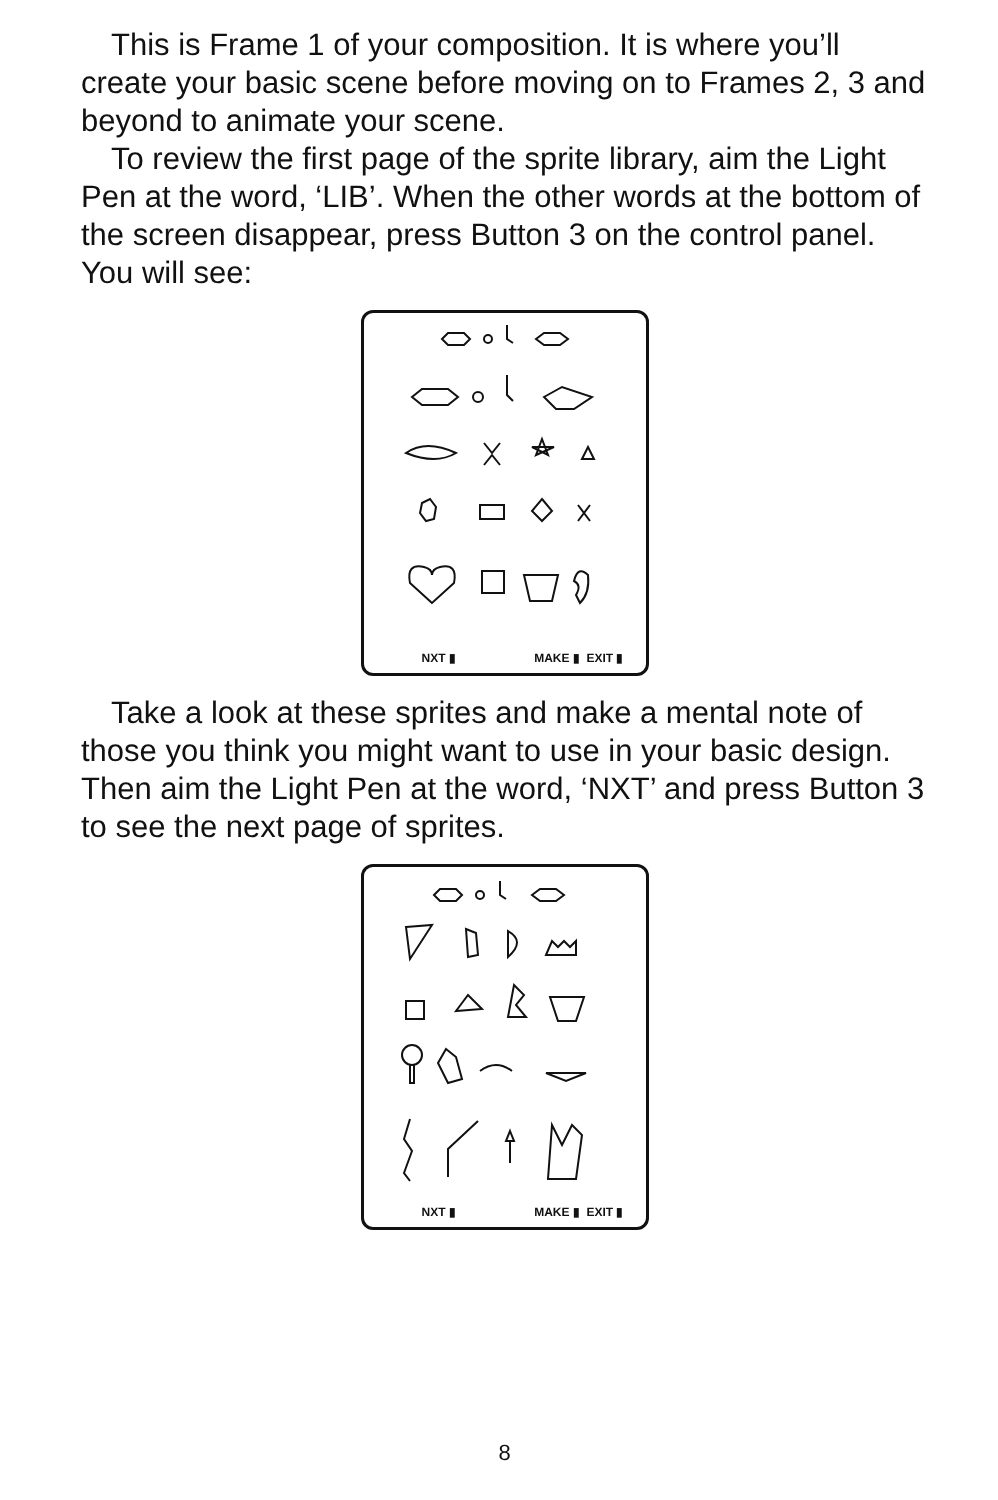This is Frame 1 of your composition. It is where you’ll create your basic scene before moving on to Frames 2, 3 and beyond to animate your scene.
To review the first page of the sprite library, aim the Light Pen at the word, ‘LIB’. When the other words at the bottom of the screen disappear, press Button 3 on the control panel. You will see:
NXT ▮ MAKE ▮ EXIT ▮
Take a look at these sprites and make a mental note of those you think you might want to use in your basic design. Then aim the Light Pen at the word, ‘NXT’ and press Button 3 to see the next page of sprites.
NXT ▮ MAKE ▮ EXIT ▮
8